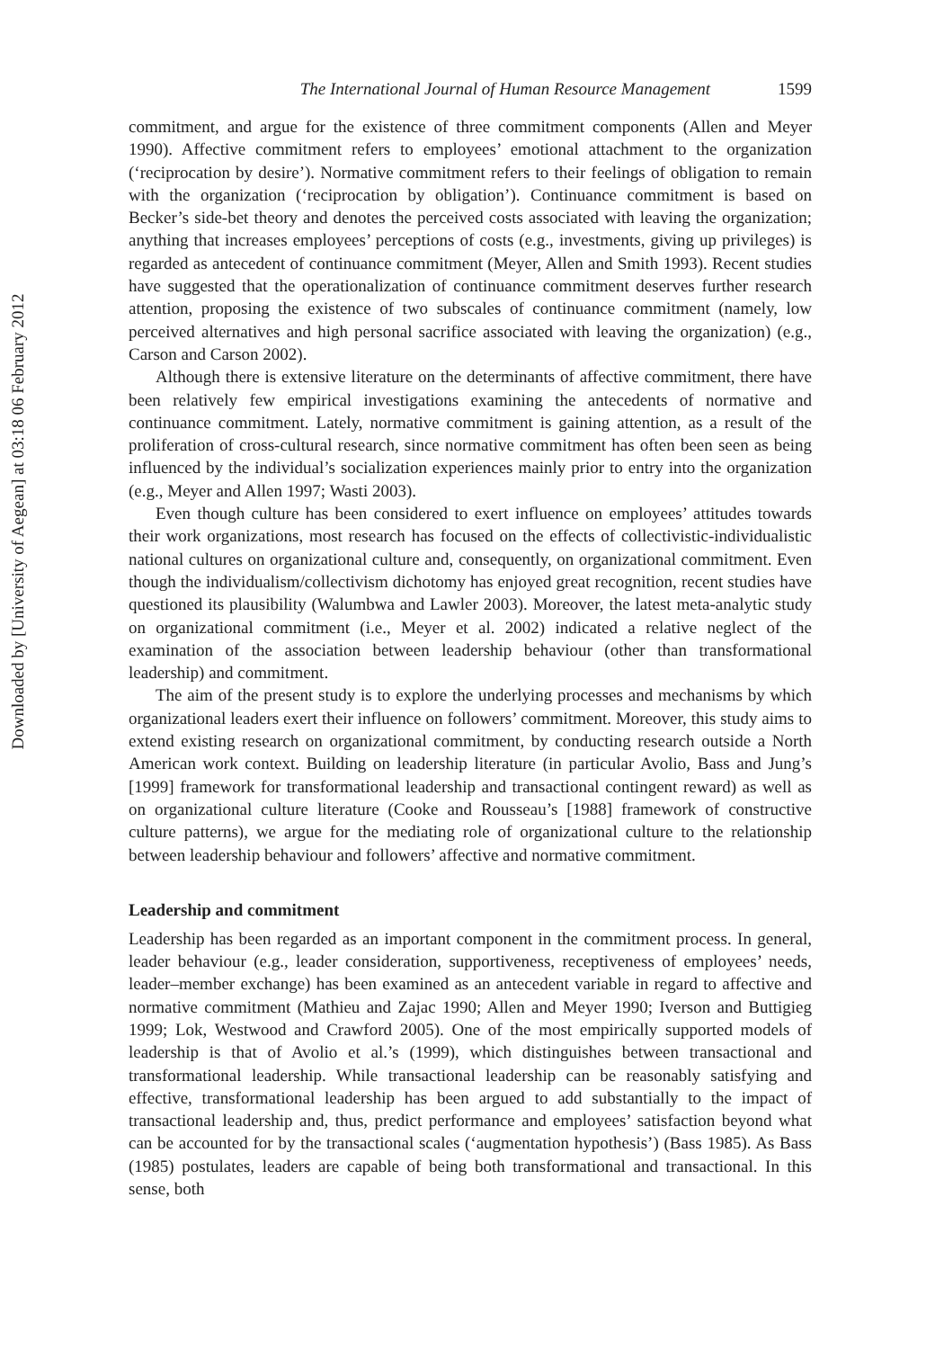Downloaded by [University of Aegean] at 03:18 06 February 2012
The International Journal of Human Resource Management 1599
commitment, and argue for the existence of three commitment components (Allen and Meyer 1990). Affective commitment refers to employees’ emotional attachment to the organization (‘reciprocation by desire’). Normative commitment refers to their feelings of obligation to remain with the organization (‘reciprocation by obligation’). Continuance commitment is based on Becker’s side-bet theory and denotes the perceived costs associated with leaving the organization; anything that increases employees’ perceptions of costs (e.g., investments, giving up privileges) is regarded as antecedent of continuance commitment (Meyer, Allen and Smith 1993). Recent studies have suggested that the operationalization of continuance commitment deserves further research attention, proposing the existence of two subscales of continuance commitment (namely, low perceived alternatives and high personal sacrifice associated with leaving the organization) (e.g., Carson and Carson 2002).
Although there is extensive literature on the determinants of affective commitment, there have been relatively few empirical investigations examining the antecedents of normative and continuance commitment. Lately, normative commitment is gaining attention, as a result of the proliferation of cross-cultural research, since normative commitment has often been seen as being influenced by the individual’s socialization experiences mainly prior to entry into the organization (e.g., Meyer and Allen 1997; Wasti 2003).
Even though culture has been considered to exert influence on employees’ attitudes towards their work organizations, most research has focused on the effects of collectivistic-individualistic national cultures on organizational culture and, consequently, on organizational commitment. Even though the individualism/collectivism dichotomy has enjoyed great recognition, recent studies have questioned its plausibility (Walumbwa and Lawler 2003). Moreover, the latest meta-analytic study on organizational commitment (i.e., Meyer et al. 2002) indicated a relative neglect of the examination of the association between leadership behaviour (other than transformational leadership) and commitment.
The aim of the present study is to explore the underlying processes and mechanisms by which organizational leaders exert their influence on followers’ commitment. Moreover, this study aims to extend existing research on organizational commitment, by conducting research outside a North American work context. Building on leadership literature (in particular Avolio, Bass and Jung’s [1999] framework for transformational leadership and transactional contingent reward) as well as on organizational culture literature (Cooke and Rousseau’s [1988] framework of constructive culture patterns), we argue for the mediating role of organizational culture to the relationship between leadership behaviour and followers’ affective and normative commitment.
Leadership and commitment
Leadership has been regarded as an important component in the commitment process. In general, leader behaviour (e.g., leader consideration, supportiveness, receptiveness of employees’ needs, leader–member exchange) has been examined as an antecedent variable in regard to affective and normative commitment (Mathieu and Zajac 1990; Allen and Meyer 1990; Iverson and Buttigieg 1999; Lok, Westwood and Crawford 2005). One of the most empirically supported models of leadership is that of Avolio et al.’s (1999), which distinguishes between transactional and transformational leadership. While transactional leadership can be reasonably satisfying and effective, transformational leadership has been argued to add substantially to the impact of transactional leadership and, thus, predict performance and employees’ satisfaction beyond what can be accounted for by the transactional scales (‘augmentation hypothesis’) (Bass 1985). As Bass (1985) postulates, leaders are capable of being both transformational and transactional. In this sense, both